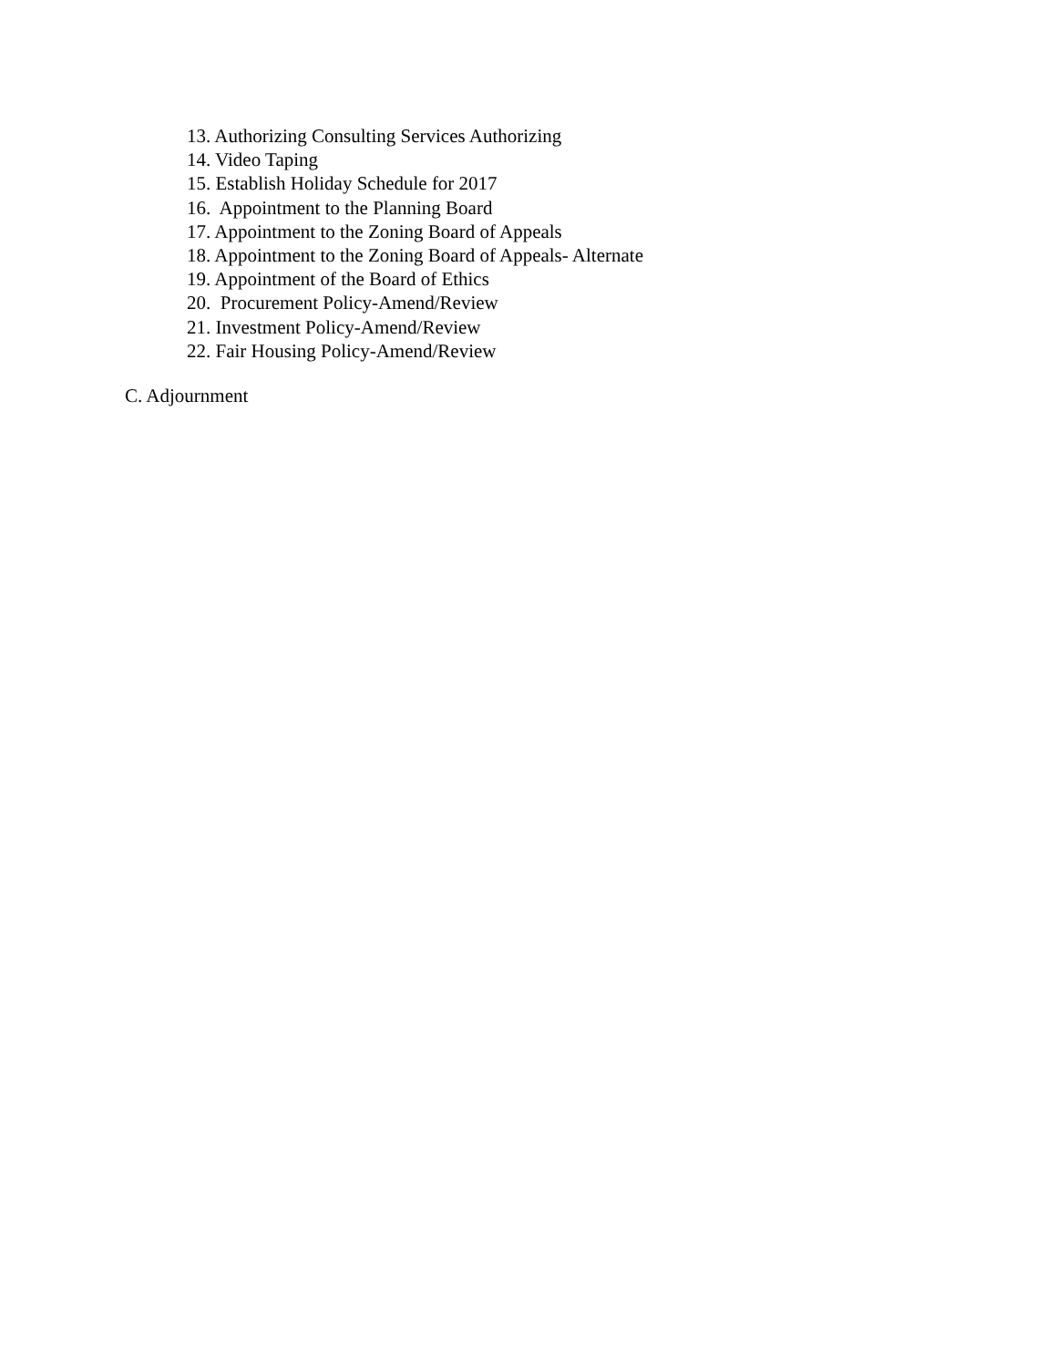13. Authorizing Consulting Services Authorizing
14. Video Taping
15. Establish Holiday Schedule for 2017
16. Appointment to the Planning Board
17. Appointment to the Zoning Board of Appeals
18. Appointment to the Zoning Board of Appeals- Alternate
19. Appointment of the Board of Ethics
20. Procurement Policy-Amend/Review
21. Investment Policy-Amend/Review
22. Fair Housing Policy-Amend/Review
C. Adjournment